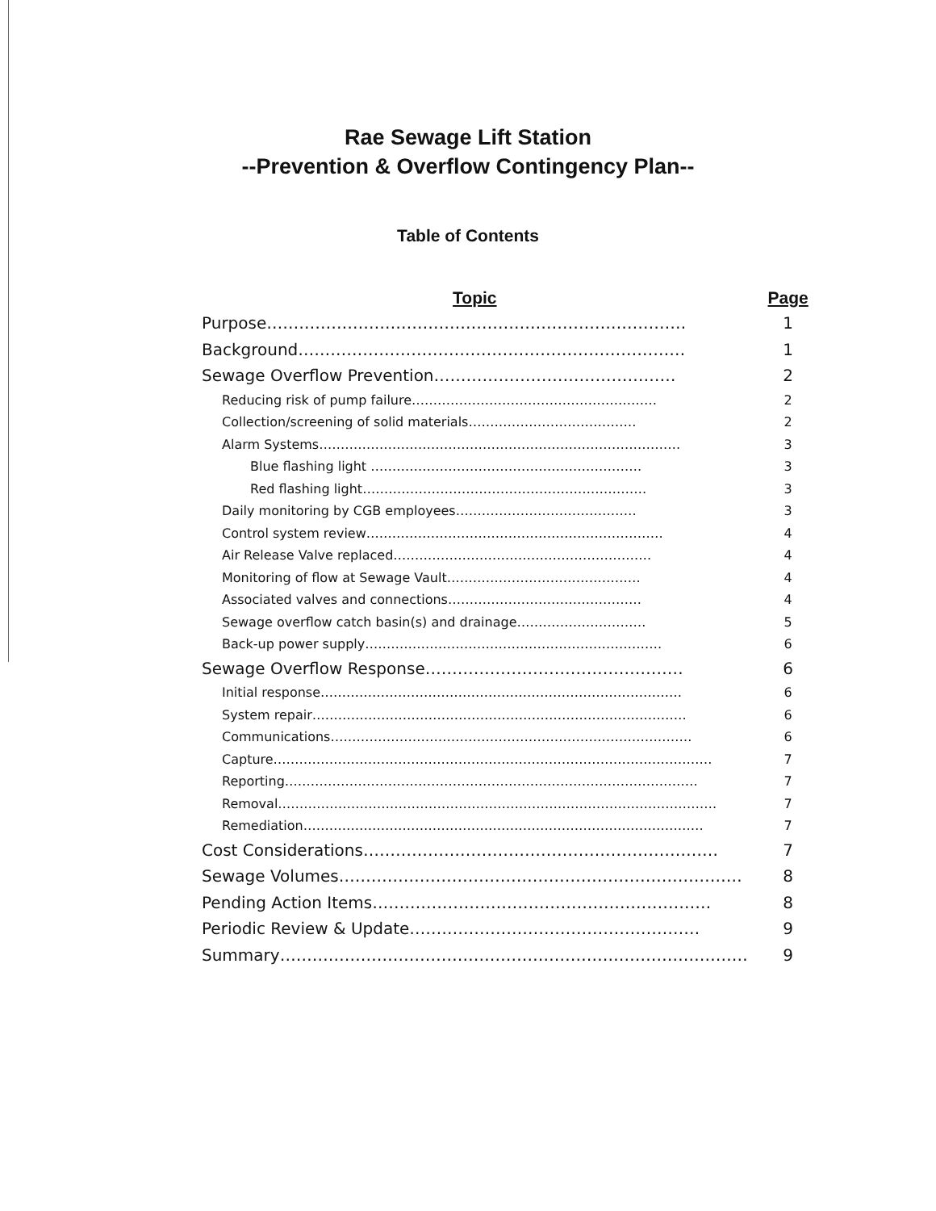Rae Sewage Lift Station
--Prevention & Overflow Contingency Plan--
Table of Contents
| Topic | Page |
| --- | --- |
| Purpose…………………………………………………………………… | 1 |
| Background……………………………………………………………… | 1 |
| Sewage Overflow Prevention……………………………………… | 2 |
| Reducing risk of pump failure………………………………………………… | 2 |
| Collection/screening of solid materials………………………………… | 2 |
| Alarm Systems………………………………………………………………………… | 3 |
| Blue flashing light ……………………………………………………… | 3 |
| Red flashing light………………………………………………………… | 3 |
| Daily monitoring by CGB employees…………………………………… | 3 |
| Control system review…………………………………………………………… | 4 |
| Air Release Valve replaced…………………………………………………… | 4 |
| Monitoring of flow at Sewage Vault……………………………………… | 4 |
| Associated valves and connections……………………………………… | 4 |
| Sewage overflow catch basin(s) and drainage………………………… | 5 |
| Back-up power supply…………………………………………………………… | 6 |
| Sewage Overflow Response………………………………………… | 6 |
| Initial response………………………………………………………………………… | 6 |
| System repair…………………………………………………………………………… | 6 |
| Communications………………………………………………………………………… | 6 |
| Capture………………………………………………………………………………………… | 7 |
| Reporting…………………………………………………………………………………… | 7 |
| Removal………………………………………………………………………………………… | 7 |
| Remediation………………………………………………………………………………… | 7 |
| Cost Considerations………………………………………………………… | 7 |
| Sewage Volumes………………………………………………………………… | 8 |
| Pending Action Items……………………………………………………… | 8 |
| Periodic Review & Update……………………………………………… | 9 |
| Summary…………………………………………………………………………… | 9 |